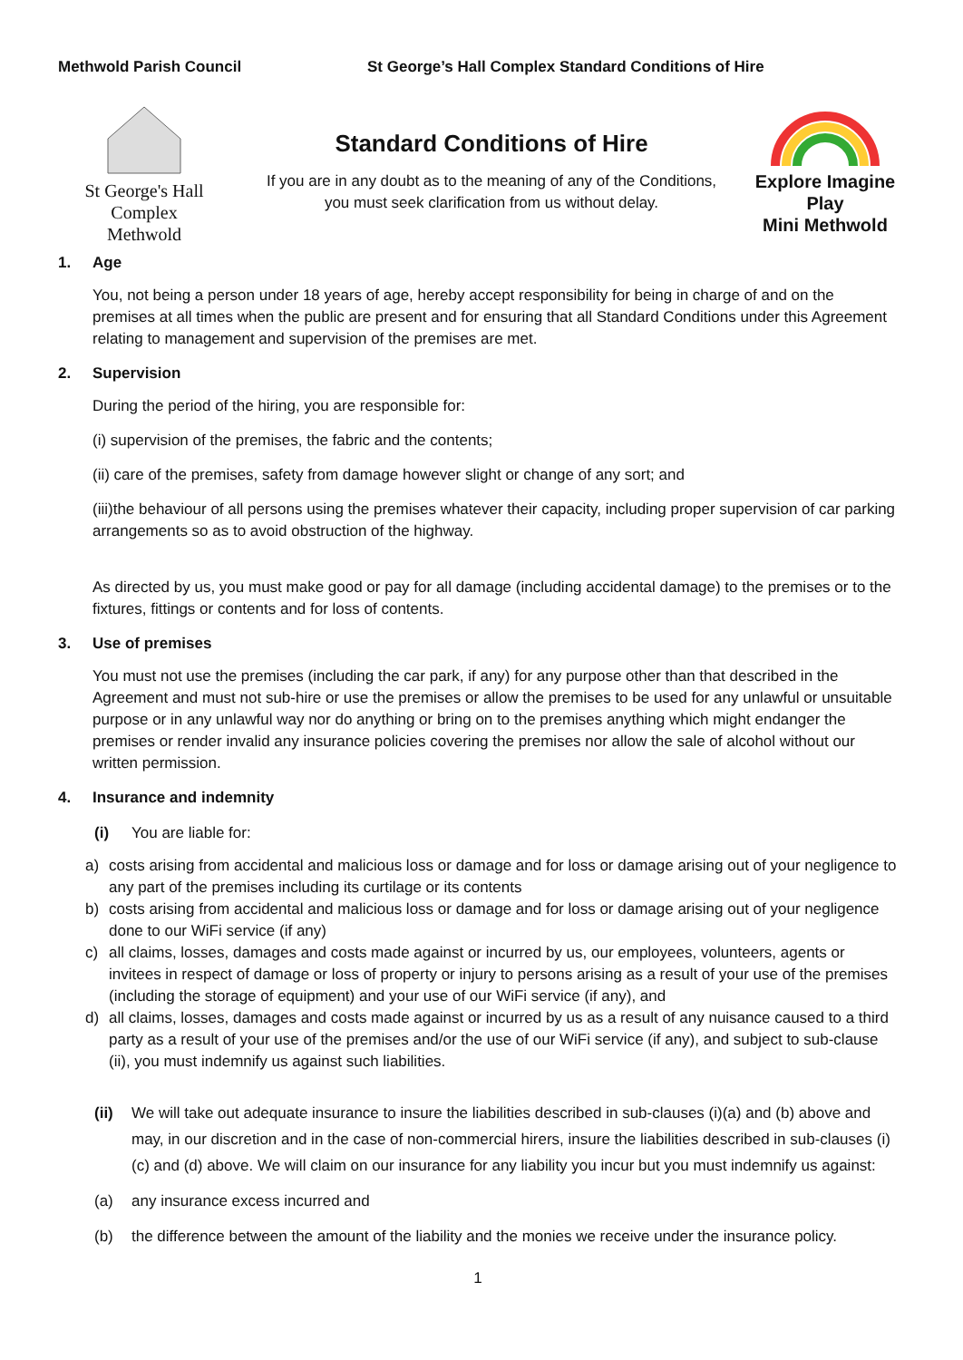Methwold Parish Council St George’s Hall Complex Standard Conditions of Hire
St George's Hall Complex
Methwold
Standard Conditions of Hire
If you are in any doubt as to the meaning of any of the Conditions,
you must seek clarification from us without delay.
Explore Imagine Play
Mini Methwold
1. Age
You, not being a person under 18 years of age, hereby accept responsibility for being in charge of and on the premises at all times when the public are present and for ensuring that all Standard Conditions under this Agreement relating to management and supervision of the premises are met.
2. Supervision
During the period of the hiring, you are responsible for:
(i) supervision of the premises, the fabric and the contents;
(ii) care of the premises, safety from damage however slight or change of any sort; and
(iii)the behaviour of all persons using the premises whatever their capacity, including proper supervision of car parking arrangements so as to avoid obstruction of the highway.
As directed by us, you must make good or pay for all damage (including accidental damage) to the premises or to the fixtures, fittings or contents and for loss of contents.
3. Use of premises
You must not use the premises (including the car park, if any) for any purpose other than that described in the Agreement and must not sub-hire or use the premises or allow the premises to be used for any unlawful or unsuitable purpose or in any unlawful way nor do anything or bring on to the premises anything which might endanger the premises or render invalid any insurance policies covering the premises nor allow the sale of alcohol without our written permission.
4. Insurance and indemnity
(i) You are liable for:
a) costs arising from accidental and malicious loss or damage and for loss or damage arising out of your negligence to any part of the premises including its curtilage or its contents
b) costs arising from accidental and malicious loss or damage and for loss or damage arising out of your negligence done to our WiFi service (if any)
c) all claims, losses, damages and costs made against or incurred by us, our employees, volunteers, agents or invitees in respect of damage or loss of property or injury to persons arising as a result of your use of the premises (including the storage of equipment) and your use of our WiFi service (if any), and
d) all claims, losses, damages and costs made against or incurred by us as a result of any nuisance caused to a third party as a result of your use of the premises and/or the use of our WiFi service (if any), and subject to sub-clause (ii), you must indemnify us against such liabilities.
(ii) We will take out adequate insurance to insure the liabilities described in sub-clauses (i)(a) and (b) above and may, in our discretion and in the case of non-commercial hirers, insure the liabilities described in sub-clauses (i)(c) and (d) above. We will claim on our insurance for any liability you incur but you must indemnify us against:
(a) any insurance excess incurred and
(b) the difference between the amount of the liability and the monies we receive under the insurance policy.
1